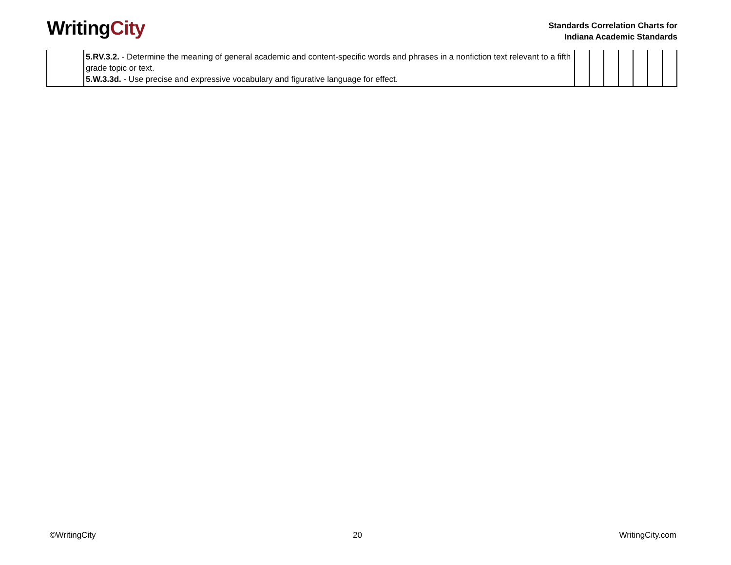WritingCity
Standards Correlation Charts for
Indiana Academic Standards
| | 5.RV.3.2. - Determine the meaning of general academic and content-specific words and phrases in a nonfiction text relevant to a fifth grade topic or text. 5.W.3.3d. - Use precise and expressive vocabulary and figurative language for effect. | | | | | | | |
©WritingCity 20 WritingCity.com